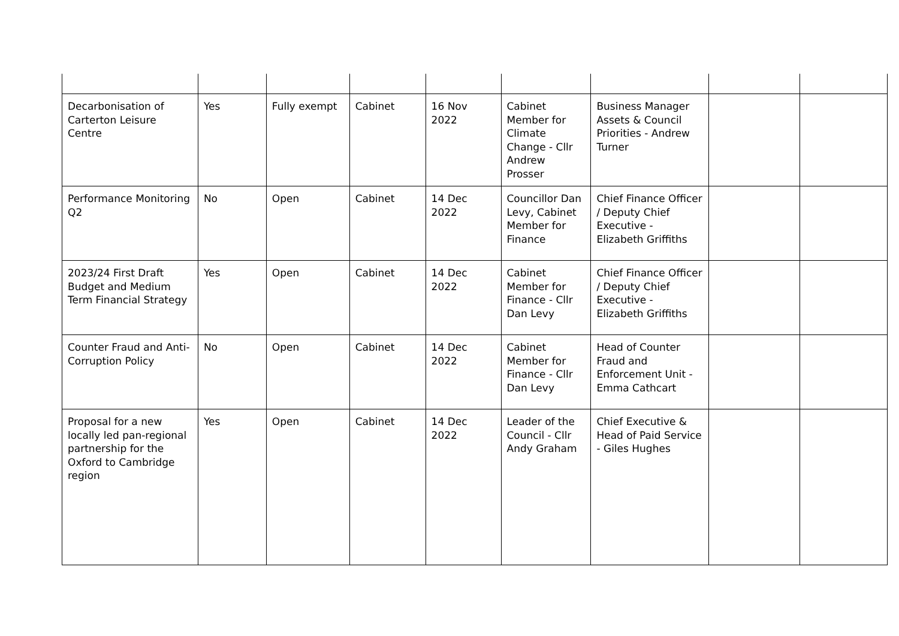| Decarbonisation of Carterton Leisure Centre | Yes | Fully exempt | Cabinet | 16 Nov 2022 | Cabinet Member for Climate Change - Cllr Andrew Prosser | Business Manager Assets & Council Priorities - Andrew Turner | | |
| Performance Monitoring Q2 | No | Open | Cabinet | 14 Dec 2022 | Councillor Dan Levy, Cabinet Member for Finance | Chief Finance Officer / Deputy Chief Executive - Elizabeth Griffiths | | |
| 2023/24 First Draft Budget and Medium Term Financial Strategy | Yes | Open | Cabinet | 14 Dec 2022 | Cabinet Member for Finance - Cllr Dan Levy | Chief Finance Officer / Deputy Chief Executive - Elizabeth Griffiths | | |
| Counter Fraud and Anti-Corruption Policy | No | Open | Cabinet | 14 Dec 2022 | Cabinet Member for Finance - Cllr Dan Levy | Head of Counter Fraud and Enforcement Unit - Emma Cathcart | | |
| Proposal for a new locally led pan-regional partnership for the Oxford to Cambridge region | Yes | Open | Cabinet | 14 Dec 2022 | Leader of the Council - Cllr Andy Graham | Chief Executive & Head of Paid Service - Giles Hughes | | |